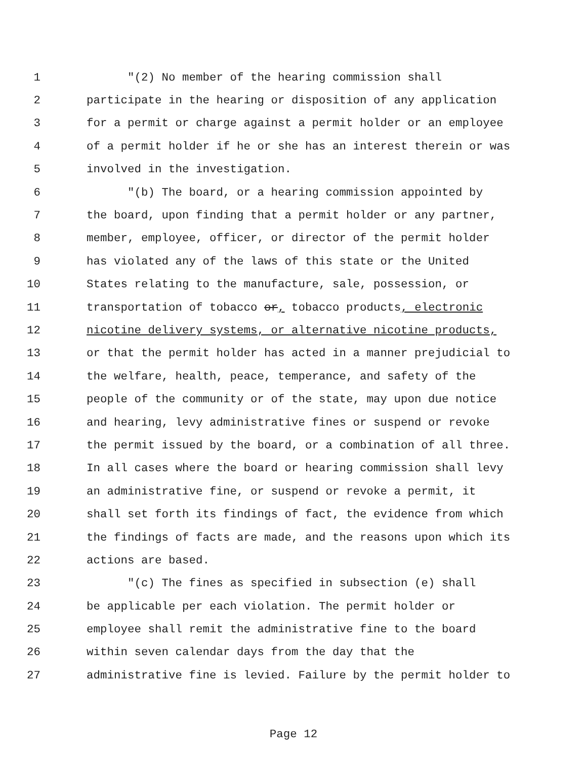1 "(2) No member of the hearing commission shall
2 participate in the hearing or disposition of any application
3 for a permit or charge against a permit holder or an employee
4 of a permit holder if he or she has an interest therein or was
5 involved in the investigation.
6 "(b) The board, or a hearing commission appointed by
7 the board, upon finding that a permit holder or any partner,
8 member, employee, officer, or director of the permit holder
9 has violated any of the laws of this state or the United
10 States relating to the manufacture, sale, possession, or
11 transportation of tobacco or, tobacco products, electronic
12 nicotine delivery systems, or alternative nicotine products,
13 or that the permit holder has acted in a manner prejudicial to
14 the welfare, health, peace, temperance, and safety of the
15 people of the community or of the state, may upon due notice
16 and hearing, levy administrative fines or suspend or revoke
17 the permit issued by the board, or a combination of all three.
18 In all cases where the board or hearing commission shall levy
19 an administrative fine, or suspend or revoke a permit, it
20 shall set forth its findings of fact, the evidence from which
21 the findings of facts are made, and the reasons upon which its
22 actions are based.
23 "(c) The fines as specified in subsection (e) shall
24 be applicable per each violation. The permit holder or
25 employee shall remit the administrative fine to the board
26 within seven calendar days from the day that the
27 administrative fine is levied. Failure by the permit holder to
Page 12